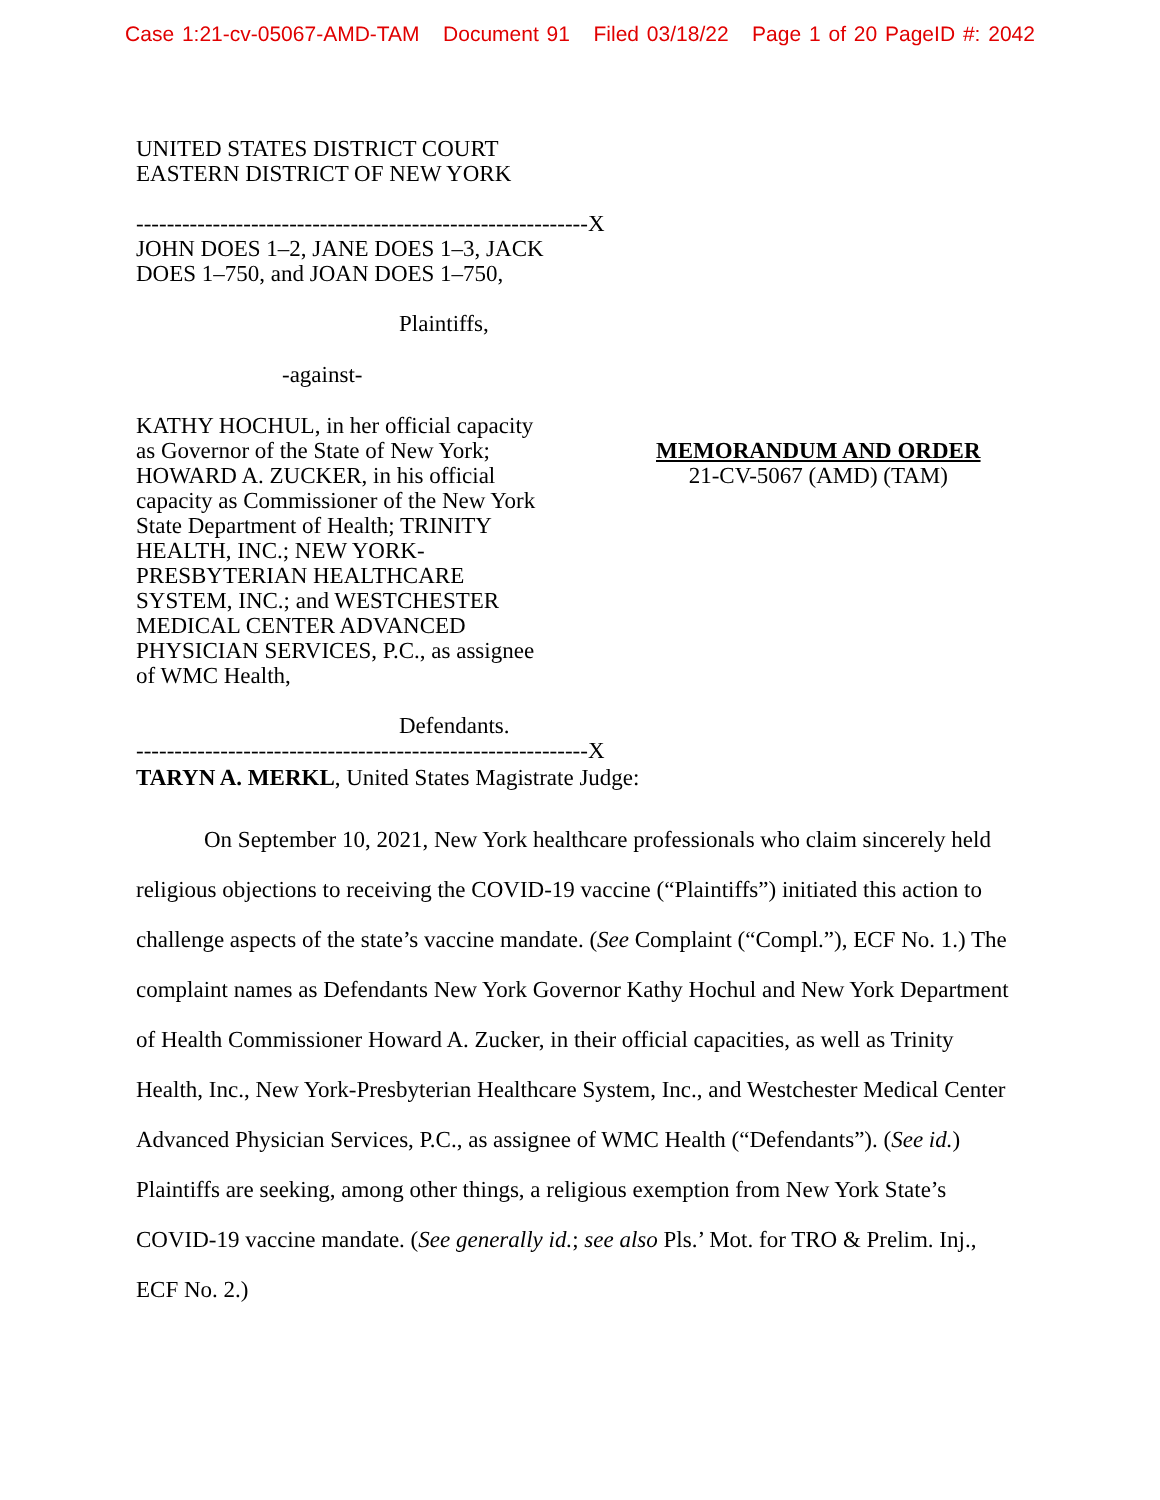Case 1:21-cv-05067-AMD-TAM Document 91 Filed 03/18/22 Page 1 of 20 PageID #: 2042
UNITED STATES DISTRICT COURT
EASTERN DISTRICT OF NEW YORK
-----------------------------------------------------------X
JOHN DOES 1–2, JANE DOES 1–3, JACK DOES 1–750, and JOAN DOES 1–750,
Plaintiffs,
-against-
KATHY HOCHUL, in her official capacity as Governor of the State of New York; HOWARD A. ZUCKER, in his official capacity as Commissioner of the New York State Department of Health; TRINITY HEALTH, INC.; NEW YORK-PRESBYTERIAN HEALTHCARE SYSTEM, INC.; and WESTCHESTER MEDICAL CENTER ADVANCED PHYSICIAN SERVICES, P.C., as assignee of WMC Health,
MEMORANDUM AND ORDER
21-CV-5067 (AMD) (TAM)
Defendants.
-----------------------------------------------------------X
TARYN A. MERKL, United States Magistrate Judge:
On September 10, 2021, New York healthcare professionals who claim sincerely held religious objections to receiving the COVID-19 vaccine (“Plaintiffs”) initiated this action to challenge aspects of the state’s vaccine mandate. (See Complaint (“Compl.”), ECF No. 1.) The complaint names as Defendants New York Governor Kathy Hochul and New York Department of Health Commissioner Howard A. Zucker, in their official capacities, as well as Trinity Health, Inc., New York-Presbyterian Healthcare System, Inc., and Westchester Medical Center Advanced Physician Services, P.C., as assignee of WMC Health (“Defendants”). (See id.) Plaintiffs are seeking, among other things, a religious exemption from New York State’s COVID-19 vaccine mandate. (See generally id.; see also Pls.’ Mot. for TRO & Prelim. Inj., ECF No. 2.)